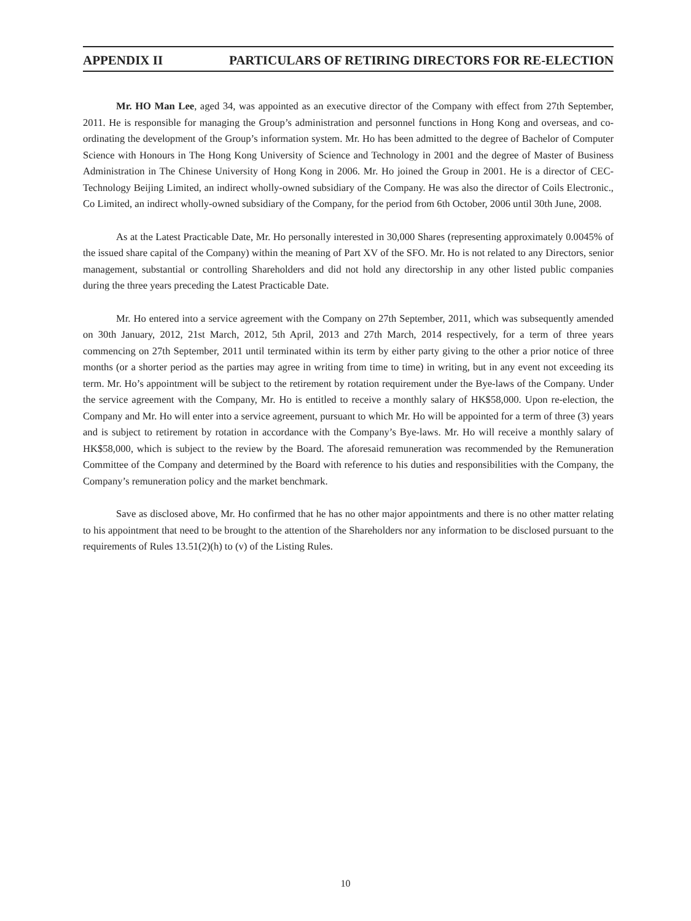APPENDIX II PARTICULARS OF RETIRING DIRECTORS FOR RE-ELECTION
Mr. HO Man Lee, aged 34, was appointed as an executive director of the Company with effect from 27th September, 2011. He is responsible for managing the Group’s administration and personnel functions in Hong Kong and overseas, and co-ordinating the development of the Group’s information system. Mr. Ho has been admitted to the degree of Bachelor of Computer Science with Honours in The Hong Kong University of Science and Technology in 2001 and the degree of Master of Business Administration in The Chinese University of Hong Kong in 2006. Mr. Ho joined the Group in 2001. He is a director of CEC-Technology Beijing Limited, an indirect wholly-owned subsidiary of the Company. He was also the director of Coils Electronic., Co Limited, an indirect wholly-owned subsidiary of the Company, for the period from 6th October, 2006 until 30th June, 2008.
As at the Latest Practicable Date, Mr. Ho personally interested in 30,000 Shares (representing approximately 0.0045% of the issued share capital of the Company) within the meaning of Part XV of the SFO. Mr. Ho is not related to any Directors, senior management, substantial or controlling Shareholders and did not hold any directorship in any other listed public companies during the three years preceding the Latest Practicable Date.
Mr. Ho entered into a service agreement with the Company on 27th September, 2011, which was subsequently amended on 30th January, 2012, 21st March, 2012, 5th April, 2013 and 27th March, 2014 respectively, for a term of three years commencing on 27th September, 2011 until terminated within its term by either party giving to the other a prior notice of three months (or a shorter period as the parties may agree in writing from time to time) in writing, but in any event not exceeding its term. Mr. Ho’s appointment will be subject to the retirement by rotation requirement under the Bye-laws of the Company. Under the service agreement with the Company, Mr. Ho is entitled to receive a monthly salary of HK$58,000. Upon re-election, the Company and Mr. Ho will enter into a service agreement, pursuant to which Mr. Ho will be appointed for a term of three (3) years and is subject to retirement by rotation in accordance with the Company’s Bye-laws. Mr. Ho will receive a monthly salary of HK$58,000, which is subject to the review by the Board. The aforesaid remuneration was recommended by the Remuneration Committee of the Company and determined by the Board with reference to his duties and responsibilities with the Company, the Company’s remuneration policy and the market benchmark.
Save as disclosed above, Mr. Ho confirmed that he has no other major appointments and there is no other matter relating to his appointment that need to be brought to the attention of the Shareholders nor any information to be disclosed pursuant to the requirements of Rules 13.51(2)(h) to (v) of the Listing Rules.
10